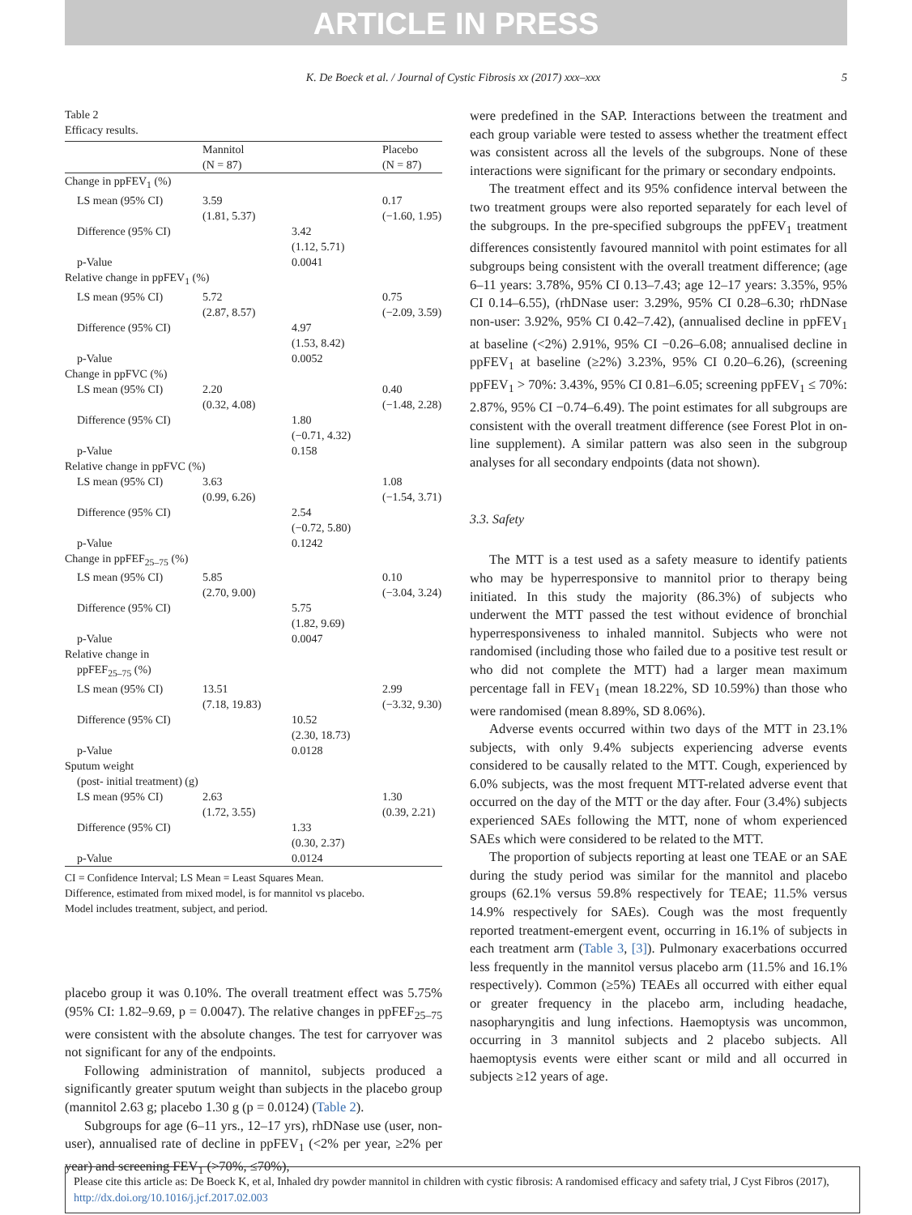ARTICLE IN PRESS
K. De Boeck et al. / Journal of Cystic Fibrosis xx (2017) xxx–xxx 5
Table 2
Efficacy results.
| | Mannitol (N = 87) | | Placebo (N = 87) |
| --- | --- | --- | --- |
| Change in ppFEV<sub>1</sub> (%) | | | |
| LS mean (95% CI) | 3.59 (1.81, 5.37) | | 0.17 (−1.60, 1.95) |
| Difference (95% CI) | | 3.42 (1.12, 5.71) | |
| p-Value | | 0.0041 | |
| Relative change in ppFEV<sub>1</sub> (%) | | | |
| LS mean (95% CI) | 5.72 (2.87, 8.57) | | 0.75 (−2.09, 3.59) |
| Difference (95% CI) | | 4.97 (1.53, 8.42) | |
| p-Value | | 0.0052 | |
| Change in ppFVC (%) | | | |
| LS mean (95% CI) | 2.20 (0.32, 4.08) | | 0.40 (−1.48, 2.28) |
| Difference (95% CI) | | 1.80 (−0.71, 4.32) | |
| p-Value | | 0.158 | |
| Relative change in ppFVC (%) | | | |
| LS mean (95% CI) | 3.63 (0.99, 6.26) | | 1.08 (−1.54, 3.71) |
| Difference (95% CI) | | 2.54 (−0.72, 5.80) | |
| p-Value | | 0.1242 | |
| Change in ppFEF<sub>25–75</sub> (%) | | | |
| LS mean (95% CI) | 5.85 (2.70, 9.00) | | 0.10 (−3.04, 3.24) |
| Difference (95% CI) | | 5.75 (1.82, 9.69) | |
| p-Value | | 0.0047 | |
| Relative change in ppFEF<sub>25–75</sub> (%) | | | |
| LS mean (95% CI) | 13.51 (7.18, 19.83) | | 2.99 (−3.32, 9.30) |
| Difference (95% CI) | | 10.52 (2.30, 18.73) | |
| p-Value | | 0.0128 | |
| Sputum weight (post- initial treatment) (g) | | | |
| LS mean (95% CI) | 2.63 (1.72, 3.55) | | 1.30 (0.39, 2.21) |
| Difference (95% CI) | | 1.33 (0.30, 2.37) | |
| p-Value | | 0.0124 | |
CI = Confidence Interval; LS Mean = Least Squares Mean.
Difference, estimated from mixed model, is for mannitol vs placebo.
Model includes treatment, subject, and period.
placebo group it was 0.10%. The overall treatment effect was 5.75% (95% CI: 1.82–9.69, p = 0.0047). The relative changes in ppFEF<sub>25–75</sub> were consistent with the absolute changes. The test for carryover was not significant for any of the endpoints.
Following administration of mannitol, subjects produced a significantly greater sputum weight than subjects in the placebo group (mannitol 2.63 g; placebo 1.30 g (p = 0.0124) (Table 2).
Subgroups for age (6–11 yrs., 12–17 yrs), rhDNase use (user, non-user), annualised rate of decline in ppFEV<sub>1</sub> (<2% per year, ≥2% per year) and screening FEV<sub>1</sub> (>70%, ≤70%),
were predefined in the SAP. Interactions between the treatment and each group variable were tested to assess whether the treatment effect was consistent across all the levels of the subgroups. None of these interactions were significant for the primary or secondary endpoints.
The treatment effect and its 95% confidence interval between the two treatment groups were also reported separately for each level of the subgroups. In the pre-specified subgroups the ppFEV<sub>1</sub> treatment differences consistently favoured mannitol with point estimates for all subgroups being consistent with the overall treatment difference; (age 6–11 years: 3.78%, 95% CI 0.13–7.43; age 12–17 years: 3.35%, 95% CI 0.14–6.55), (rhDNase user: 3.29%, 95% CI 0.28–6.30; rhDNase non-user: 3.92%, 95% CI 0.42–7.42), (annualised decline in ppFEV<sub>1</sub> at baseline (<2%) 2.91%, 95% CI −0.26–6.08; annualised decline in ppFEV<sub>1</sub> at baseline (≥2%) 3.23%, 95% CI 0.20–6.26), (screening ppFEV<sub>1</sub> > 70%: 3.43%, 95% CI 0.81–6.05; screening ppFEV<sub>1</sub> ≤ 70%: 2.87%, 95% CI −0.74–6.49). The point estimates for all subgroups are consistent with the overall treatment difference (see Forest Plot in on-line supplement). A similar pattern was also seen in the subgroup analyses for all secondary endpoints (data not shown).
3.3. Safety
The MTT is a test used as a safety measure to identify patients who may be hyperresponsive to mannitol prior to therapy being initiated. In this study the majority (86.3%) of subjects who underwent the MTT passed the test without evidence of bronchial hyperresponsiveness to inhaled mannitol. Subjects who were not randomised (including those who failed due to a positive test result or who did not complete the MTT) had a larger mean maximum percentage fall in FEV<sub>1</sub> (mean 18.22%, SD 10.59%) than those who were randomised (mean 8.89%, SD 8.06%).
Adverse events occurred within two days of the MTT in 23.1% subjects, with only 9.4% subjects experiencing adverse events considered to be causally related to the MTT. Cough, experienced by 6.0% subjects, was the most frequent MTT-related adverse event that occurred on the day of the MTT or the day after. Four (3.4%) subjects experienced SAEs following the MTT, none of whom experienced SAEs which were considered to be related to the MTT.
The proportion of subjects reporting at least one TEAE or an SAE during the study period was similar for the mannitol and placebo groups (62.1% versus 59.8% respectively for TEAE; 11.5% versus 14.9% respectively for SAEs). Cough was the most frequently reported treatment-emergent event, occurring in 16.1% of subjects in each treatment arm (Table 3, [3]). Pulmonary exacerbations occurred less frequently in the mannitol versus placebo arm (11.5% and 16.1% respectively). Common (≥5%) TEAEs all occurred with either equal or greater frequency in the placebo arm, including headache, nasopharyngitis and lung infections. Haemoptysis was uncommon, occurring in 3 mannitol subjects and 2 placebo subjects. All haemoptysis events were either scant or mild and all occurred in subjects ≥12 years of age.
Please cite this article as: De Boeck K, et al, Inhaled dry powder mannitol in children with cystic fibrosis: A randomised efficacy and safety trial, J Cyst Fibros (2017), http://dx.doi.org/10.1016/j.jcf.2017.02.003